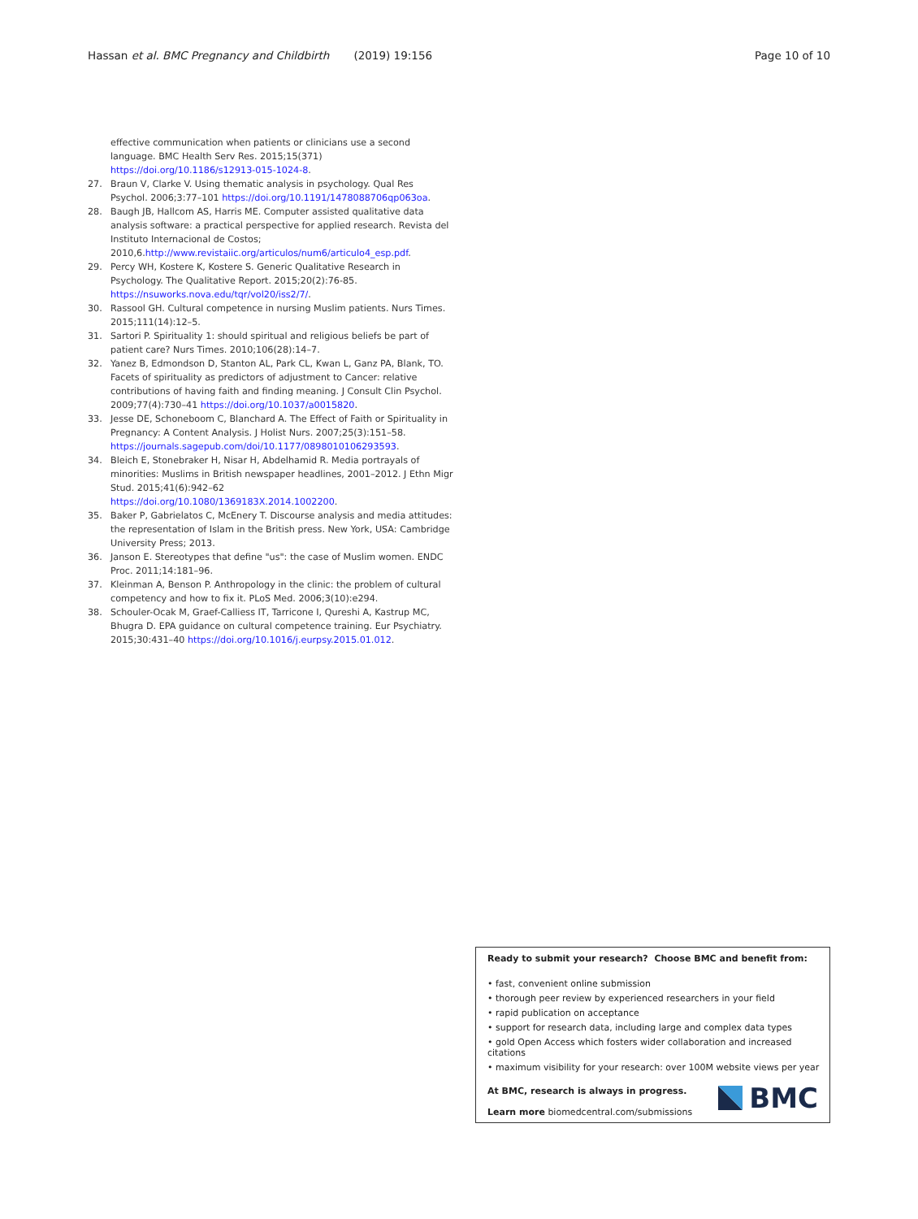Hassan et al. BMC Pregnancy and Childbirth (2019) 19:156 Page 10 of 10
effective communication when patients or clinicians use a second language. BMC Health Serv Res. 2015;15(371) https://doi.org/10.1186/s12913-015-1024-8.
27. Braun V, Clarke V. Using thematic analysis in psychology. Qual Res Psychol. 2006;3:77–101 https://doi.org/10.1191/1478088706qp063oa.
28. Baugh JB, Hallcom AS, Harris ME. Computer assisted qualitative data analysis software: a practical perspective for applied research. Revista del Instituto Internacional de Costos; 2010,6.http://www.revistaiic.org/articulos/num6/articulo4_esp.pdf.
29. Percy WH, Kostere K, Kostere S. Generic Qualitative Research in Psychology. The Qualitative Report. 2015;20(2):76-85. https://nsuworks.nova.edu/tqr/vol20/iss2/7/.
30. Rassool GH. Cultural competence in nursing Muslim patients. Nurs Times. 2015;111(14):12–5.
31. Sartori P. Spirituality 1: should spiritual and religious beliefs be part of patient care? Nurs Times. 2010;106(28):14–7.
32. Yanez B, Edmondson D, Stanton AL, Park CL, Kwan L, Ganz PA, Blank, TO. Facets of spirituality as predictors of adjustment to Cancer: relative contributions of having faith and finding meaning. J Consult Clin Psychol. 2009;77(4):730–41 https://doi.org/10.1037/a0015820.
33. Jesse DE, Schoneboom C, Blanchard A. The Effect of Faith or Spirituality in Pregnancy: A Content Analysis. J Holist Nurs. 2007;25(3):151–58. https://journals.sagepub.com/doi/10.1177/0898010106293593.
34. Bleich E, Stonebraker H, Nisar H, Abdelhamid R. Media portrayals of minorities: Muslims in British newspaper headlines, 2001–2012. J Ethn Migr Stud. 2015;41(6):942–62 https://doi.org/10.1080/1369183X.2014.1002200.
35. Baker P, Gabrielatos C, McEnery T. Discourse analysis and media attitudes: the representation of Islam in the British press. New York, USA: Cambridge University Press; 2013.
36. Janson E. Stereotypes that define "us": the case of Muslim women. ENDC Proc. 2011;14:181–96.
37. Kleinman A, Benson P. Anthropology in the clinic: the problem of cultural competency and how to fix it. PLoS Med. 2006;3(10):e294.
38. Schouler-Ocak M, Graef-Calliess IT, Tarricone I, Qureshi A, Kastrup MC, Bhugra D. EPA guidance on cultural competence training. Eur Psychiatry. 2015;30:431–40 https://doi.org/10.1016/j.eurpsy.2015.01.012.
Ready to submit your research? Choose BMC and benefit from:
• fast, convenient online submission
• thorough peer review by experienced researchers in your field
• rapid publication on acceptance
• support for research data, including large and complex data types
• gold Open Access which fosters wider collaboration and increased citations
• maximum visibility for your research: over 100M website views per year
At BMC, research is always in progress.
Learn more biomedcentral.com/submissions
BMC